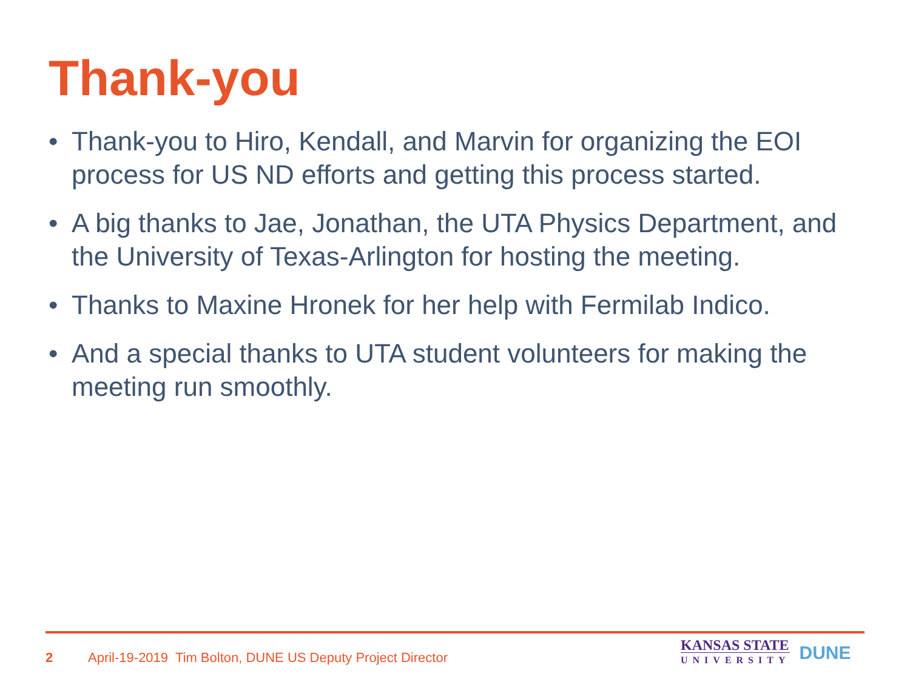Thank-you
• Thank-you to Hiro, Kendall, and Marvin for organizing the EOI process for US ND efforts and getting this process started.
• A big thanks to Jae, Jonathan, the UTA Physics Department, and the University of Texas-Arlington for hosting the meeting.
• Thanks to Maxine Hronek for her help with Fermilab Indico.
• And a special thanks to UTA student volunteers for making the meeting run smoothly.
2 April-19-2019 Tim Bolton, DUNE US Deputy Project Director
KANSAS STATE
UNIVERSITY
DUNE